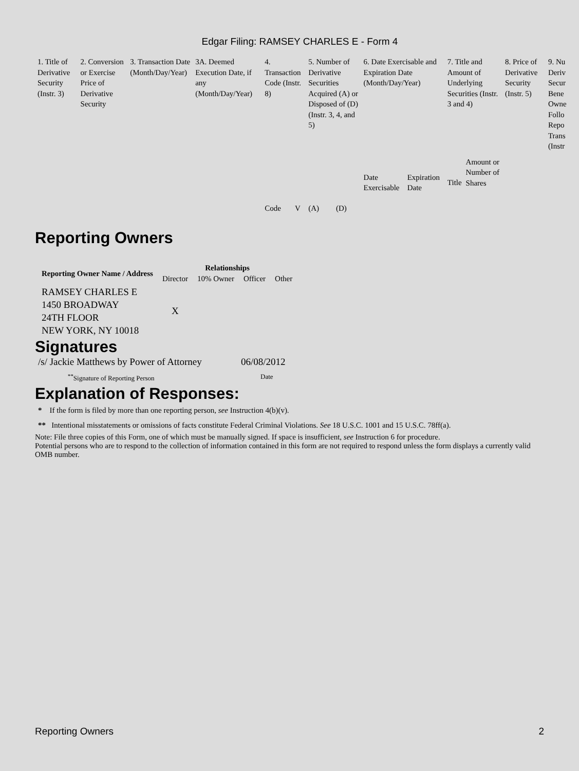Edgar Filing: RAMSEY CHARLES E - Form 4
| 1. Title of Derivative Security (Instr. 3) | 2. Conversion or Exercise Price of Derivative Security | 3. Transaction Date (Month/Day/Year) | 3A. Deemed Execution Date, if any (Month/Day/Year) | 4. Transaction Code (Instr. 8) | | 5. Number of Derivative Securities Acquired (A) or Disposed of (D) (Instr. 3, 4, and 5) | | 6. Date Exercisable and Expiration Date (Month/Day/Year) | | 7. Title and Amount of Underlying Securities (Instr. 3 and 4) | | 8. Price of Derivative Security (Instr. 5) | 9. Nu Deriv Secur Bene Owne Follo Repo Trans (Instr |
| | | | | Code | V | (A) | (D) | Date Exercisable | Expiration Date | Title | Amount or Number of Shares | | |
Reporting Owners
| Reporting Owner Name / Address | Relationships | | | |
| --- | --- | --- | --- | --- |
| | Director | 10% Owner | Officer | Other |
| RAMSEY CHARLES E 1450 BROADWAY 24TH FLOOR NEW YORK, NY 10018 | X | | | |
Signatures
/s/ Jackie Matthews by Power of Attorney
06/08/2012
<sup>**</sup> Signature of Reporting Person Date
Explanation of Responses:
* If the form is filed by more than one reporting person, see Instruction 4(b)(v).
** Intentional misstatements or omissions of facts constitute Federal Criminal Violations. See 18 U.S.C. 1001 and 15 U.S.C. 78ff(a).
Note: File three copies of this Form, one of which must be manually signed. If space is insufficient, see Instruction 6 for procedure.
Potential persons who are to respond to the collection of information contained in this form are not required to respond unless the form displays a currently valid OMB number.
Reporting Owners 2